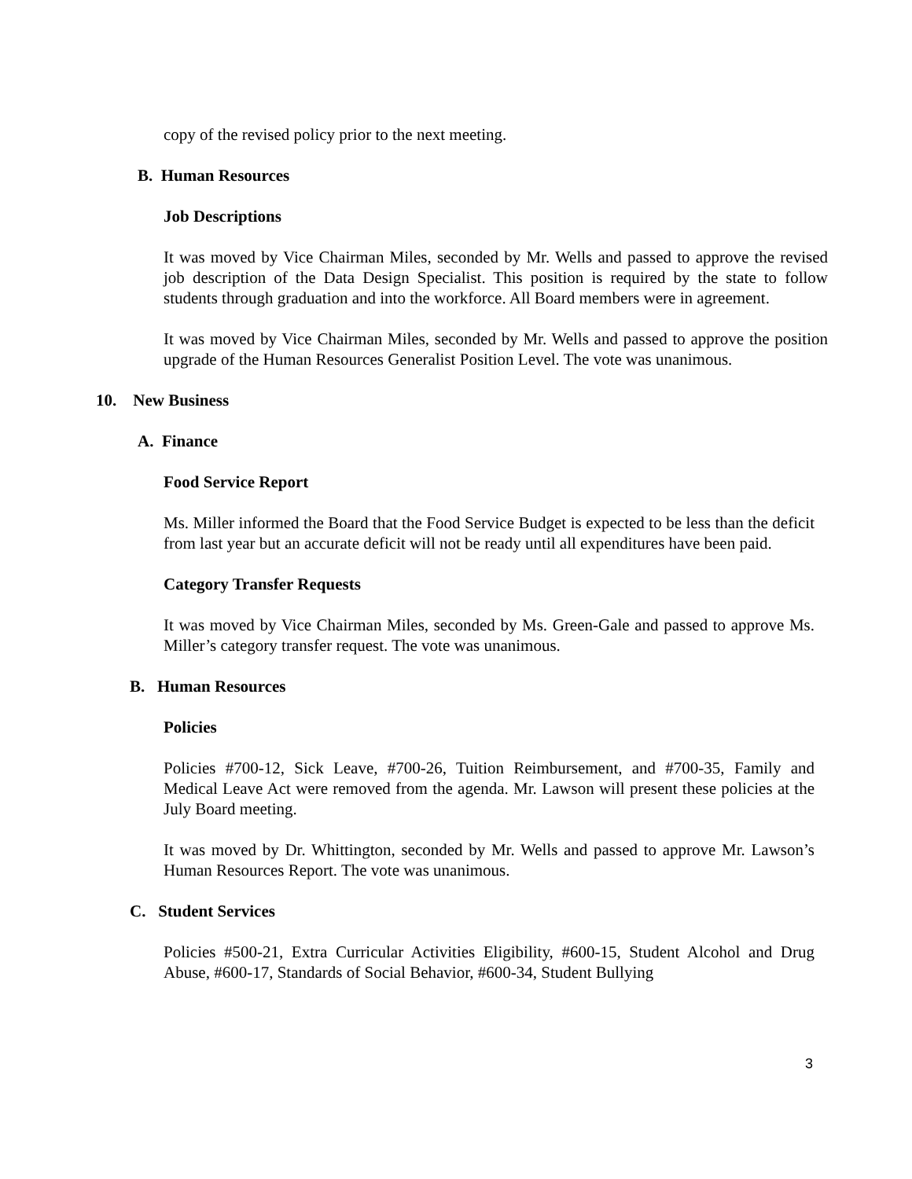copy of the revised policy prior to the next meeting.
B. Human Resources
Job Descriptions
It was moved by Vice Chairman Miles, seconded by Mr. Wells and passed to approve the revised job description of the Data Design Specialist. This position is required by the state to follow students through graduation and into the workforce. All Board members were in agreement.
It was moved by Vice Chairman Miles, seconded by Mr. Wells and passed to approve the position upgrade of the Human Resources Generalist Position Level. The vote was unanimous.
10. New Business
A. Finance
Food Service Report
Ms. Miller informed the Board that the Food Service Budget is expected to be less than the deficit from last year but an accurate deficit will not be ready until all expenditures have been paid.
Category Transfer Requests
It was moved by Vice Chairman Miles, seconded by Ms. Green-Gale and passed to approve Ms. Miller’s category transfer request. The vote was unanimous.
B. Human Resources
Policies
Policies #700-12, Sick Leave, #700-26, Tuition Reimbursement, and #700-35, Family and Medical Leave Act were removed from the agenda. Mr. Lawson will present these policies at the July Board meeting.
It was moved by Dr. Whittington, seconded by Mr. Wells and passed to approve Mr. Lawson’s Human Resources Report. The vote was unanimous.
C. Student Services
Policies #500-21, Extra Curricular Activities Eligibility, #600-15, Student Alcohol and Drug Abuse, #600-17, Standards of Social Behavior, #600-34, Student Bullying
3